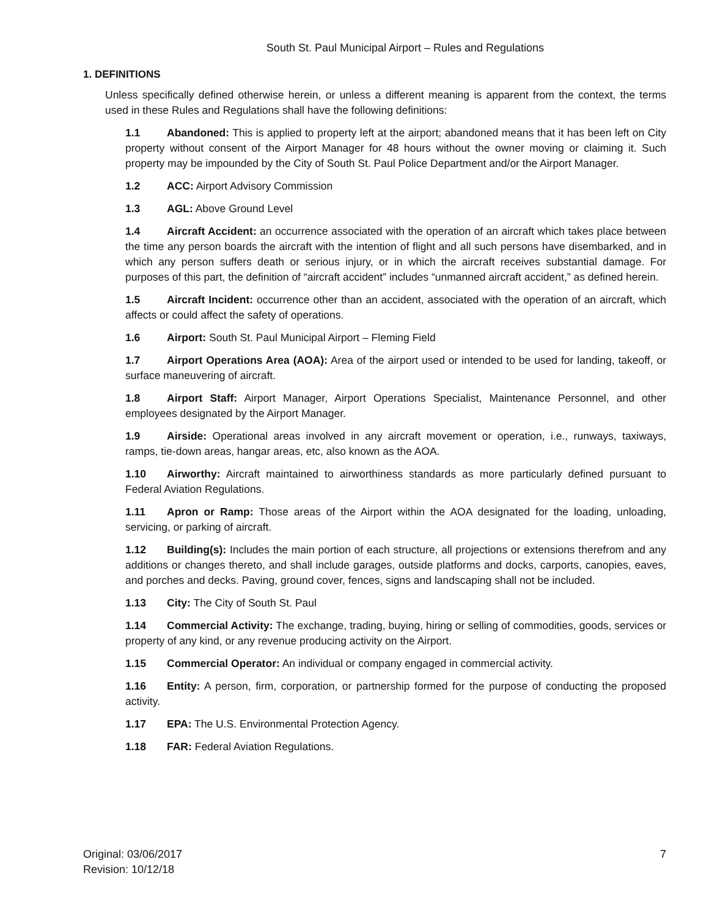South St. Paul Municipal Airport – Rules and Regulations
1. DEFINITIONS
Unless specifically defined otherwise herein, or unless a different meaning is apparent from the context, the terms used in these Rules and Regulations shall have the following definitions:
1.1 Abandoned: This is applied to property left at the airport; abandoned means that it has been left on City property without consent of the Airport Manager for 48 hours without the owner moving or claiming it. Such property may be impounded by the City of South St. Paul Police Department and/or the Airport Manager.
1.2 ACC: Airport Advisory Commission
1.3 AGL: Above Ground Level
1.4 Aircraft Accident: an occurrence associated with the operation of an aircraft which takes place between the time any person boards the aircraft with the intention of flight and all such persons have disembarked, and in which any person suffers death or serious injury, or in which the aircraft receives substantial damage. For purposes of this part, the definition of “aircraft accident” includes “unmanned aircraft accident,” as defined herein.
1.5 Aircraft Incident: occurrence other than an accident, associated with the operation of an aircraft, which affects or could affect the safety of operations.
1.6 Airport: South St. Paul Municipal Airport – Fleming Field
1.7 Airport Operations Area (AOA): Area of the airport used or intended to be used for landing, takeoff, or surface maneuvering of aircraft.
1.8 Airport Staff: Airport Manager, Airport Operations Specialist, Maintenance Personnel, and other employees designated by the Airport Manager.
1.9 Airside: Operational areas involved in any aircraft movement or operation, i.e., runways, taxiways, ramps, tie-down areas, hangar areas, etc, also known as the AOA.
1.10 Airworthy: Aircraft maintained to airworthiness standards as more particularly defined pursuant to Federal Aviation Regulations.
1.11 Apron or Ramp: Those areas of the Airport within the AOA designated for the loading, unloading, servicing, or parking of aircraft.
1.12 Building(s): Includes the main portion of each structure, all projections or extensions therefrom and any additions or changes thereto, and shall include garages, outside platforms and docks, carports, canopies, eaves, and porches and decks. Paving, ground cover, fences, signs and landscaping shall not be included.
1.13 City: The City of South St. Paul
1.14 Commercial Activity: The exchange, trading, buying, hiring or selling of commodities, goods, services or property of any kind, or any revenue producing activity on the Airport.
1.15 Commercial Operator: An individual or company engaged in commercial activity.
1.16 Entity: A person, firm, corporation, or partnership formed for the purpose of conducting the proposed activity.
1.17 EPA: The U.S. Environmental Protection Agency.
1.18 FAR: Federal Aviation Regulations.
Original: 03/06/2017
Revision: 10/12/18
7